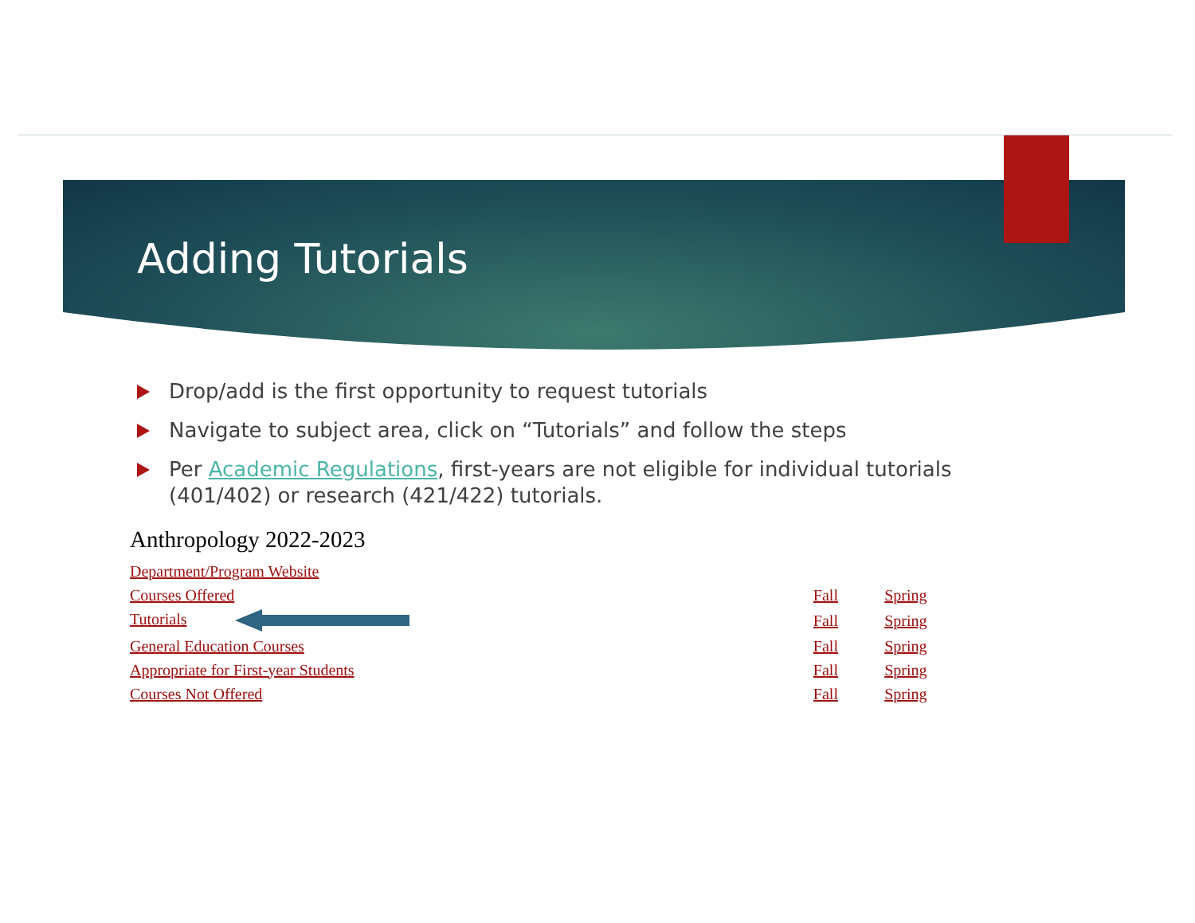Adding Tutorials
Drop/add is the first opportunity to request tutorials
Navigate to subject area, click on “Tutorials” and follow the steps
Per Academic Regulations, first-years are not eligible for individual tutorials (401/402) or research (421/422) tutorials.
Anthropology 2022-2023
| Department/Program Website | | |
| Courses Offered | Fall | Spring |
| Tutorials | Fall | Spring |
| General Education Courses | Fall | Spring |
| Appropriate for First-year Students | Fall | Spring |
| Courses Not Offered | Fall | Spring |